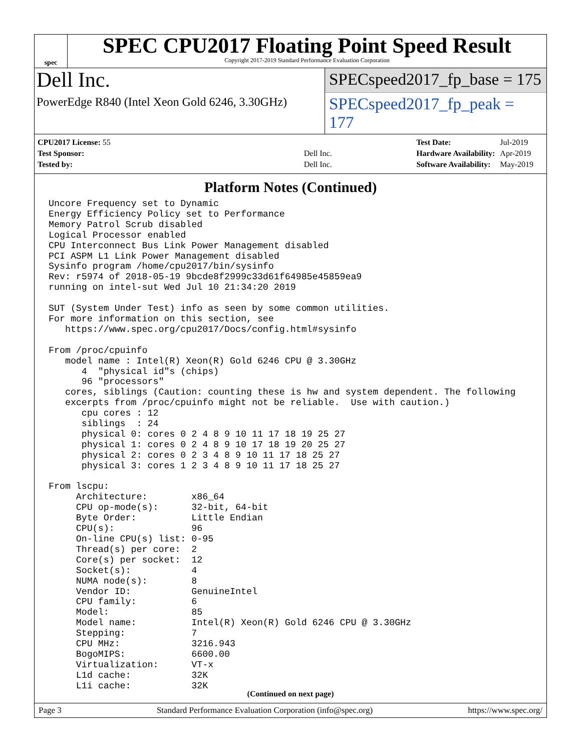spec
SPEC CPU2017 Floating Point Speed Result
Copyright 2017-2019 Standard Performance Evaluation Corporation
Dell Inc.
PowerEdge R840 (Intel Xeon Gold 6246, 3.30GHz)
SPECspeed2017_fp_base = 175
SPECspeed2017_fp_peak = 177
| CPU2017 License: 55 | |
| Test Sponsor: | Dell Inc. |
| Tested by: | Dell Inc. |
| Test Date: | Jul-2019 |
| Hardware Availability: | Apr-2019 |
| Software Availability: | May-2019 |
Platform Notes (Continued)
Uncore Frequency set to Dynamic
Energy Efficiency Policy set to Performance
Memory Patrol Scrub disabled
Logical Processor enabled
CPU Interconnect Bus Link Power Management disabled
PCI ASPM L1 Link Power Management disabled
Sysinfo program /home/cpu2017/bin/sysinfo
Rev: r5974 of 2018-05-19 9bcde8f2999c33d61f64985e45859ea9
running on intel-sut Wed Jul 10 21:34:20 2019

SUT (System Under Test) info as seen by some common utilities.
For more information on this section, see
   https://www.spec.org/cpu2017/Docs/config.html#sysinfo

From /proc/cpuinfo
   model name : Intel(R) Xeon(R) Gold 6246 CPU @ 3.30GHz
      4  "physical id"s (chips)
      96 "processors"
   cores, siblings (Caution: counting these is hw and system dependent. The following
   excerpts from /proc/cpuinfo might not be reliable.  Use with caution.)
      cpu cores : 12
      siblings  : 24
      physical 0: cores 0 2 4 8 9 10 11 17 18 19 25 27
      physical 1: cores 0 2 4 8 9 10 17 18 19 20 25 27
      physical 2: cores 0 2 3 4 8 9 10 11 17 18 25 27
      physical 3: cores 1 2 3 4 8 9 10 11 17 18 25 27

From lscpu:
     Architecture:        x86_64
     CPU op-mode(s):      32-bit, 64-bit
     Byte Order:          Little Endian
     CPU(s):              96
     On-line CPU(s) list: 0-95
     Thread(s) per core:  2
     Core(s) per socket:  12
     Socket(s):           4
     NUMA node(s):        8
     Vendor ID:           GenuineIntel
     CPU family:          6
     Model:               85
     Model name:          Intel(R) Xeon(R) Gold 6246 CPU @ 3.30GHz
     Stepping:            7
     CPU MHz:             3216.943
     BogoMIPS:            6600.00
     Virtualization:      VT-x
     L1d cache:           32K
     L1i cache:           32K
(Continued on next page)
Page 3 Standard Performance Evaluation Corporation (info@spec.org) https://www.spec.org/